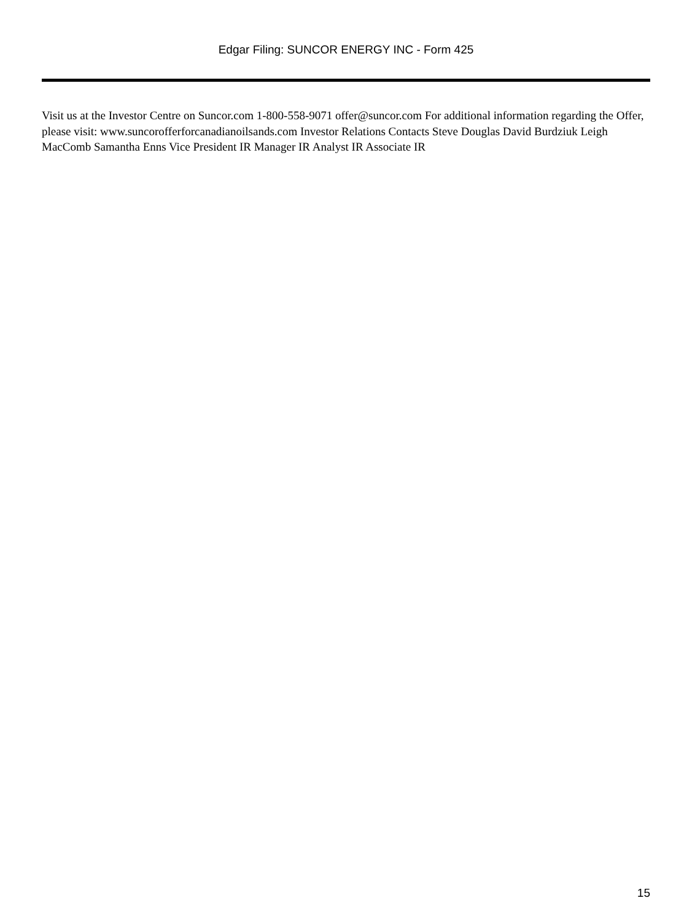Edgar Filing: SUNCOR ENERGY INC - Form 425
Visit us at the Investor Centre on Suncor.com 1-800-558-9071 offer@suncor.com For additional information regarding the Offer, please visit: www.suncorofferforcanadianoilsands.com Investor Relations Contacts Steve Douglas David Burdziuk Leigh MacComb Samantha Enns Vice President IR Manager IR Analyst IR Associate IR
15